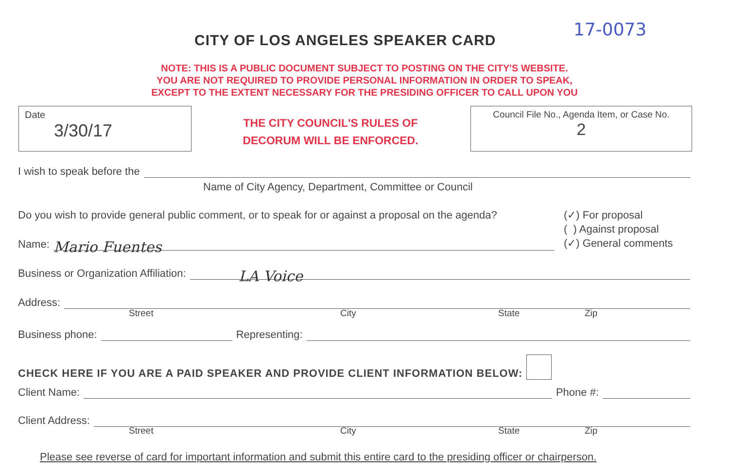CITY OF LOS ANGELES SPEAKER CARD
17-0073
NOTE: THIS IS A PUBLIC DOCUMENT SUBJECT TO POSTING ON THE CITY'S WEBSITE.
YOU ARE NOT REQUIRED TO PROVIDE PERSONAL INFORMATION IN ORDER TO SPEAK,
EXCEPT TO THE EXTENT NECESSARY FOR THE PRESIDING OFFICER TO CALL UPON YOU
Date
3/30/17
THE CITY COUNCIL'S RULES OF DECORUM WILL BE ENFORCED.
Council File No., Agenda Item, or Case No.
2
I wish to speak before the
Name of City Agency, Department, Committee or Council
Do you wish to provide general public comment, or to speak for or against a proposal on the agenda?
(✓) For proposal
( ) Against proposal
(✓) General comments
Name: Mario Fuentes
Business or Organization Affiliation: LA Voice
Address:
Street City State Zip
Business phone: Representing:
CHECK HERE IF YOU ARE A PAID SPEAKER AND PROVIDE CLIENT INFORMATION BELOW:
Client Name: Phone #:
Client Address:
Street City State Zip
Please see reverse of card for important information and submit this entire card to the presiding officer or chairperson.